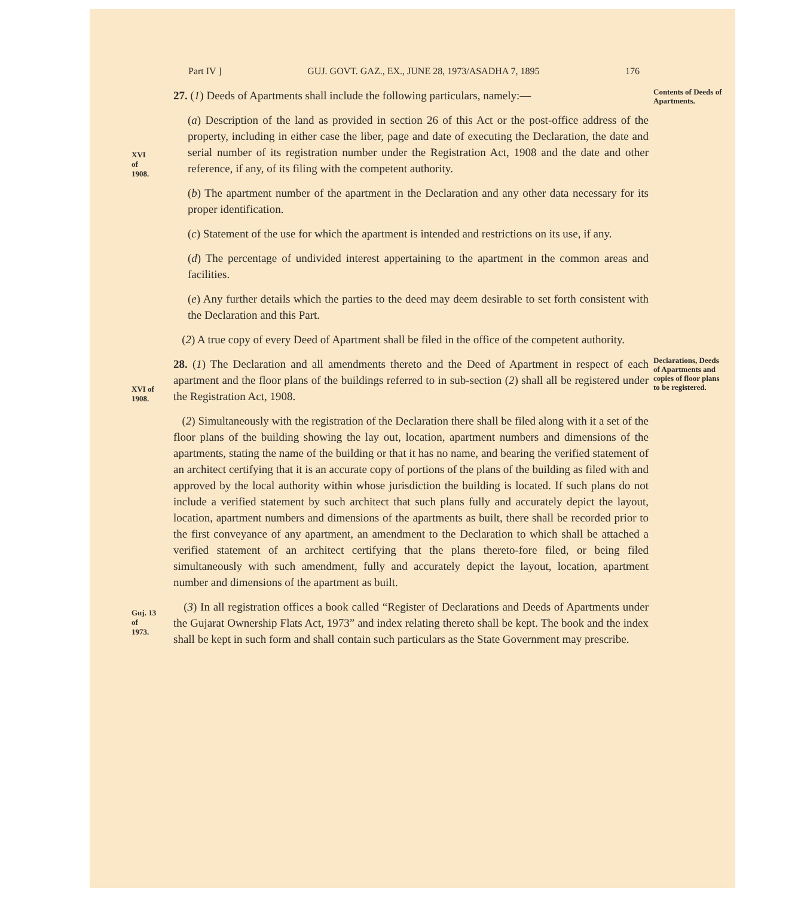Part IV ] GUJ. GOVT. GAZ., EX., JUNE 28, 1973/ASADHA 7, 1895 176
27. (1) Deeds of Apartments shall include the following particulars, namely:—
Contents of Deeds of Apartments.
XVI
of
1908.
(a) Description of the land as provided in section 26 of this Act or the post-office address of the property, including in either case the liber, page and date of executing the Declaration, the date and serial number of its registration number under the Registration Act, 1908 and the date and other reference, if any, of its filing with the competent authority.
(b) The apartment number of the apartment in the Declaration and any other data necessary for its proper identification.
(c) Statement of the use for which the apartment is intended and restrictions on its use, if any.
(d) The percentage of undivided interest appertaining to the apartment in the common areas and facilities.
(e) Any further details which the parties to the deed may deem desirable to set forth consistent with the Declaration and this Part.
(2) A true copy of every Deed of Apartment shall be filed in the office of the competent authority.
XVI of
1908.
28. (1) The Declaration and all amendments thereto and the Deed of Apartment in respect of each apartment and the floor plans of the buildings referred to in sub-section (2) shall all be registered under the Registration Act, 1908.
Declarations, Deeds of Apartments and copies of floor plans to be registered.
(2) Simultaneously with the registration of the Declaration there shall be filed along with it a set of the floor plans of the building showing the lay out, location, apartment numbers and dimensions of the apartments, stating the name of the building or that it has no name, and bearing the verified statement of an architect certifying that it is an accurate copy of portions of the plans of the building as filed with and approved by the local authority within whose jurisdiction the building is located. If such plans do not include a verified statement by such architect that such plans fully and accurately depict the layout, location, apartment numbers and dimensions of the apartments as built, there shall be recorded prior to the first conveyance of any apartment, an amendment to the Declaration to which shall be attached a verified statement of an architect certifying that the plans thereto-fore filed, or being filed simultaneously with such amendment, fully and accurately depict the layout, location, apartment number and dimensions of the apartment as built.
Guj. 13
of
1973.
(3) In all registration offices a book called “Register of Declarations and Deeds of Apartments under the Gujarat Ownership Flats Act, 1973” and index relating thereto shall be kept. The book and the index shall be kept in such form and shall contain such particulars as the State Government may prescribe.